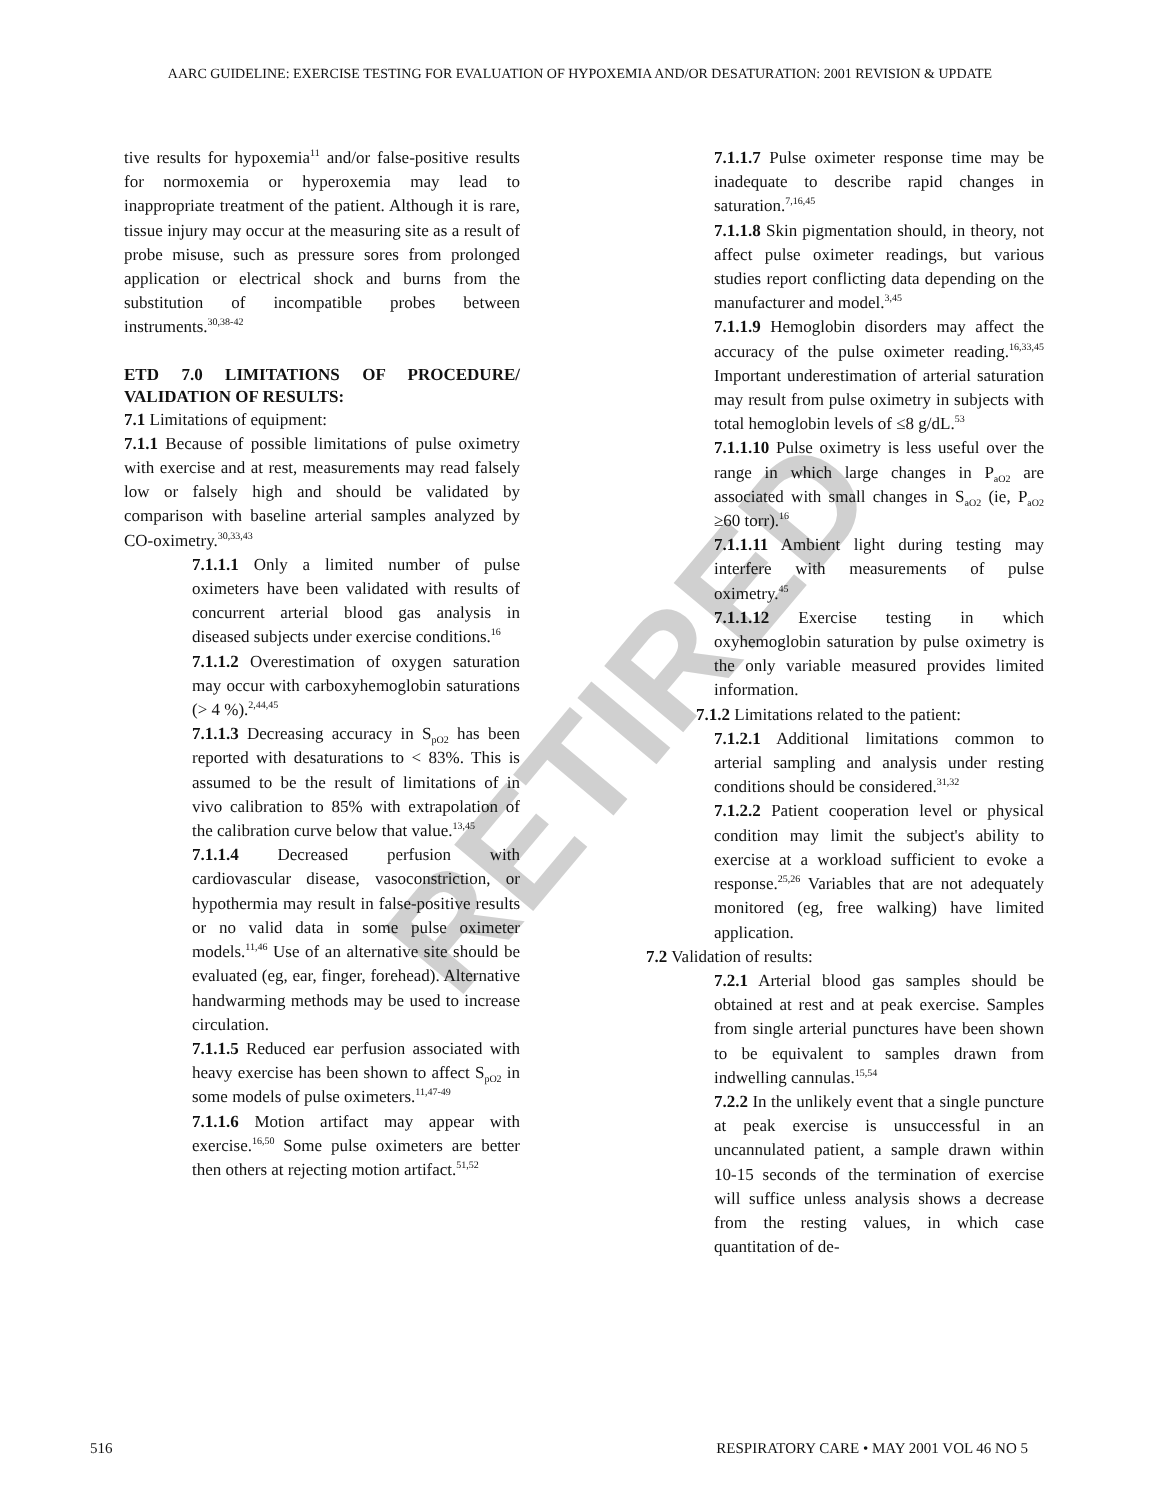AARC GUIDELINE: EXERCISE TESTING FOR EVALUATION OF HYPOXEMIA AND/OR DESATURATION: 2001 REVISION & UPDATE
RETIRED
tive results for hypoxemia<sup>11</sup> and/or false-positive results for normoxemia or hyperoxemia may lead to inappropriate treatment of the patient. Although it is rare, tissue injury may occur at the measuring site as a result of probe misuse, such as pressure sores from prolonged application or electrical shock and burns from the substitution of incompatible probes between instruments.<sup>30,38-42</sup>
ETD 7.0 LIMITATIONS OF PROCEDURE/ VALIDATION OF RESULTS:
7.1 Limitations of equipment:
7.1.1 Because of possible limitations of pulse oximetry with exercise and at rest, measurements may read falsely low or falsely high and should be validated by comparison with baseline arterial samples analyzed by CO-oximetry.<sup>30,33,43</sup>
7.1.1.1 Only a limited number of pulse oximeters have been validated with results of concurrent arterial blood gas analysis in diseased subjects under exercise conditions.<sup>16</sup>
7.1.1.2 Overestimation of oxygen saturation may occur with carboxyhemoglobin saturations (> 4 %).<sup>2,44,45</sup>
7.1.1.3 Decreasing accuracy in S<sub>pO2</sub> has been reported with desaturations to < 83%. This is assumed to be the result of limitations of in vivo calibration to 85% with extrapolation of the calibration curve below that value.<sup>13,45</sup>
7.1.1.4 Decreased perfusion with cardiovascular disease, vasoconstriction, or hypothermia may result in false-positive results or no valid data in some pulse oximeter models.<sup>11,46</sup> Use of an alternative site should be evaluated (eg, ear, finger, forehead). Alternative handwarming methods may be used to increase circulation.
7.1.1.5 Reduced ear perfusion associated with heavy exercise has been shown to affect S<sub>pO2</sub> in some models of pulse oximeters.<sup>11,47-49</sup>
7.1.1.6 Motion artifact may appear with exercise.<sup>16,50</sup> Some pulse oximeters are better then others at rejecting motion artifact.<sup>51,52</sup>
7.1.1.7 Pulse oximeter response time may be inadequate to describe rapid changes in saturation.<sup>7,16,45</sup>
7.1.1.8 Skin pigmentation should, in theory, not affect pulse oximeter readings, but various studies report conflicting data depending on the manufacturer and model.<sup>3,45</sup>
7.1.1.9 Hemoglobin disorders may affect the accuracy of the pulse oximeter reading.<sup>16,33,45</sup> Important underestimation of arterial saturation may result from pulse oximetry in subjects with total hemoglobin levels of ≤8 g/dL.<sup>53</sup>
7.1.1.10 Pulse oximetry is less useful over the range in which large changes in P<sub>aO2</sub> are associated with small changes in S<sub>aO2</sub> (ie, P<sub>aO2</sub> ≥60 torr).<sup>16</sup>
7.1.1.11 Ambient light during testing may interfere with measurements of pulse oximetry.<sup>45</sup>
7.1.1.12 Exercise testing in which oxyhemoglobin saturation by pulse oximetry is the only variable measured provides limited information.
7.1.2 Limitations related to the patient:
7.1.2.1 Additional limitations common to arterial sampling and analysis under resting conditions should be considered.<sup>31,32</sup>
7.1.2.2 Patient cooperation level or physical condition may limit the subject's ability to exercise at a workload sufficient to evoke a response.<sup>25,26</sup> Variables that are not adequately monitored (eg, free walking) have limited application.
7.2 Validation of results:
7.2.1 Arterial blood gas samples should be obtained at rest and at peak exercise. Samples from single arterial punctures have been shown to be equivalent to samples drawn from indwelling cannulas.<sup>15,54</sup>
7.2.2 In the unlikely event that a single puncture at peak exercise is unsuccessful in an uncannulated patient, a sample drawn within 10-15 seconds of the termination of exercise will suffice unless analysis shows a decrease from the resting values, in which case quantitation of de-
516 RESPIRATORY CARE • MAY 2001 VOL 46 NO 5